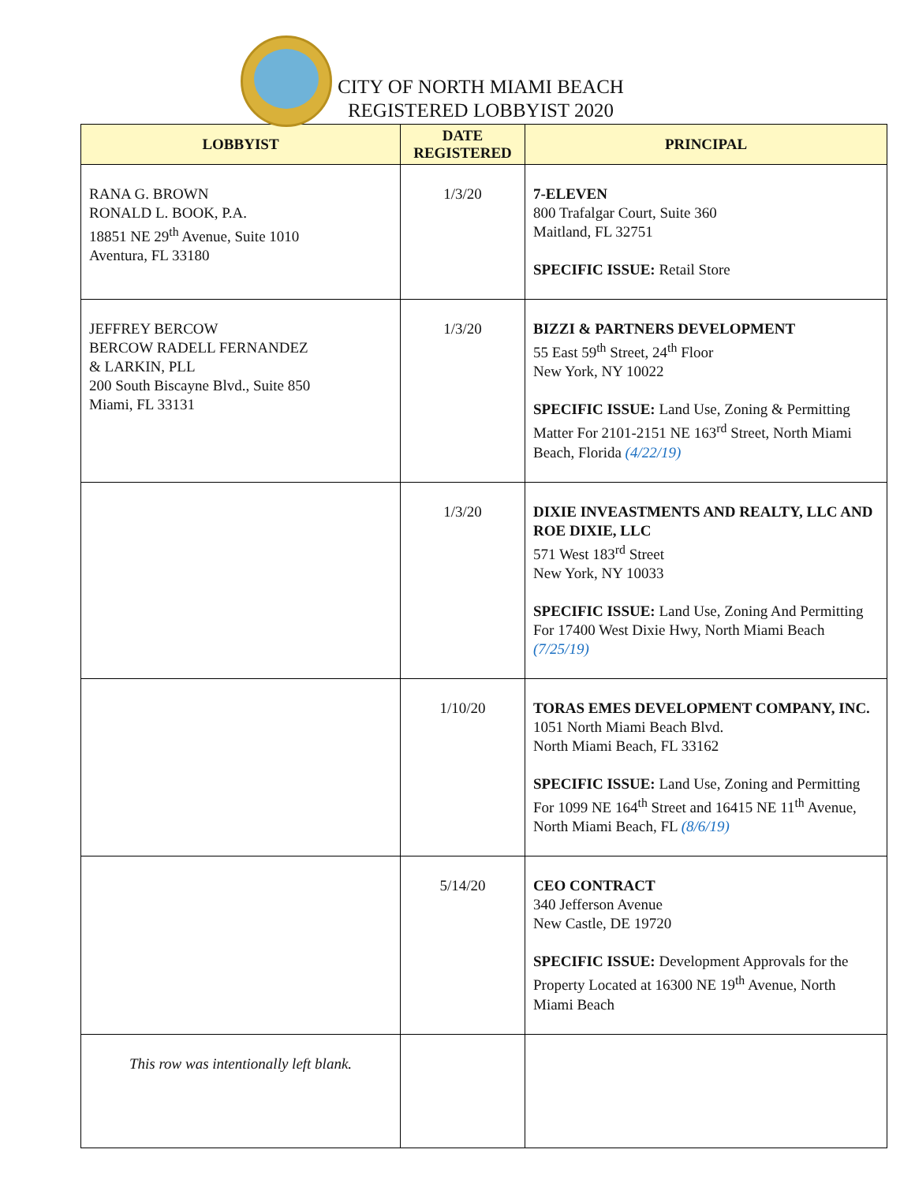CITY OF NORTH MIAMI BEACH
REGISTERED LOBBYIST 2020
| LOBBYIST | DATE REGISTERED | PRINCIPAL |
| --- | --- | --- |
| RANA G. BROWN RONALD L. BOOK, P.A. 18851 NE 29<sup>th</sup> Avenue, Suite 1010 Aventura, FL 33180 | 1/3/20 | 7-ELEVEN 800 Trafalgar Court, Suite 360 Maitland, FL 32751 SPECIFIC ISSUE: Retail Store |
| JEFFREY BERCOW BERCOW RADELL FERNANDEZ & LARKIN, PLL 200 South Biscayne Blvd., Suite 850 Miami, FL 33131 | 1/3/20 | BIZZI & PARTNERS DEVELOPMENT 55 East 59<sup>th</sup> Street, 24<sup>th</sup> Floor New York, NY 10022 SPECIFIC ISSUE: Land Use, Zoning & Permitting Matter For 2101-2151 NE 163<sup>rd</sup> Street, North Miami Beach, Florida (4/22/19) |
| | 1/3/20 | DIXIE INVEASTMENTS AND REALTY, LLC AND ROE DIXIE, LLC 571 West 183<sup>rd</sup> Street New York, NY 10033 SPECIFIC ISSUE: Land Use, Zoning And Permitting For 17400 West Dixie Hwy, North Miami Beach (7/25/19) |
| | 1/10/20 | TORAS EMES DEVELOPMENT COMPANY, INC. 1051 North Miami Beach Blvd. North Miami Beach, FL 33162 SPECIFIC ISSUE: Land Use, Zoning and Permitting For 1099 NE 164<sup>th</sup> Street and 16415 NE 11<sup>th</sup> Avenue, North Miami Beach, FL (8/6/19) |
| | 5/14/20 | CEO CONTRACT 340 Jefferson Avenue New Castle, DE 19720 SPECIFIC ISSUE: Development Approvals for the Property Located at 16300 NE 19<sup>th</sup> Avenue, North Miami Beach |
| This row was intentionally left blank. | | |